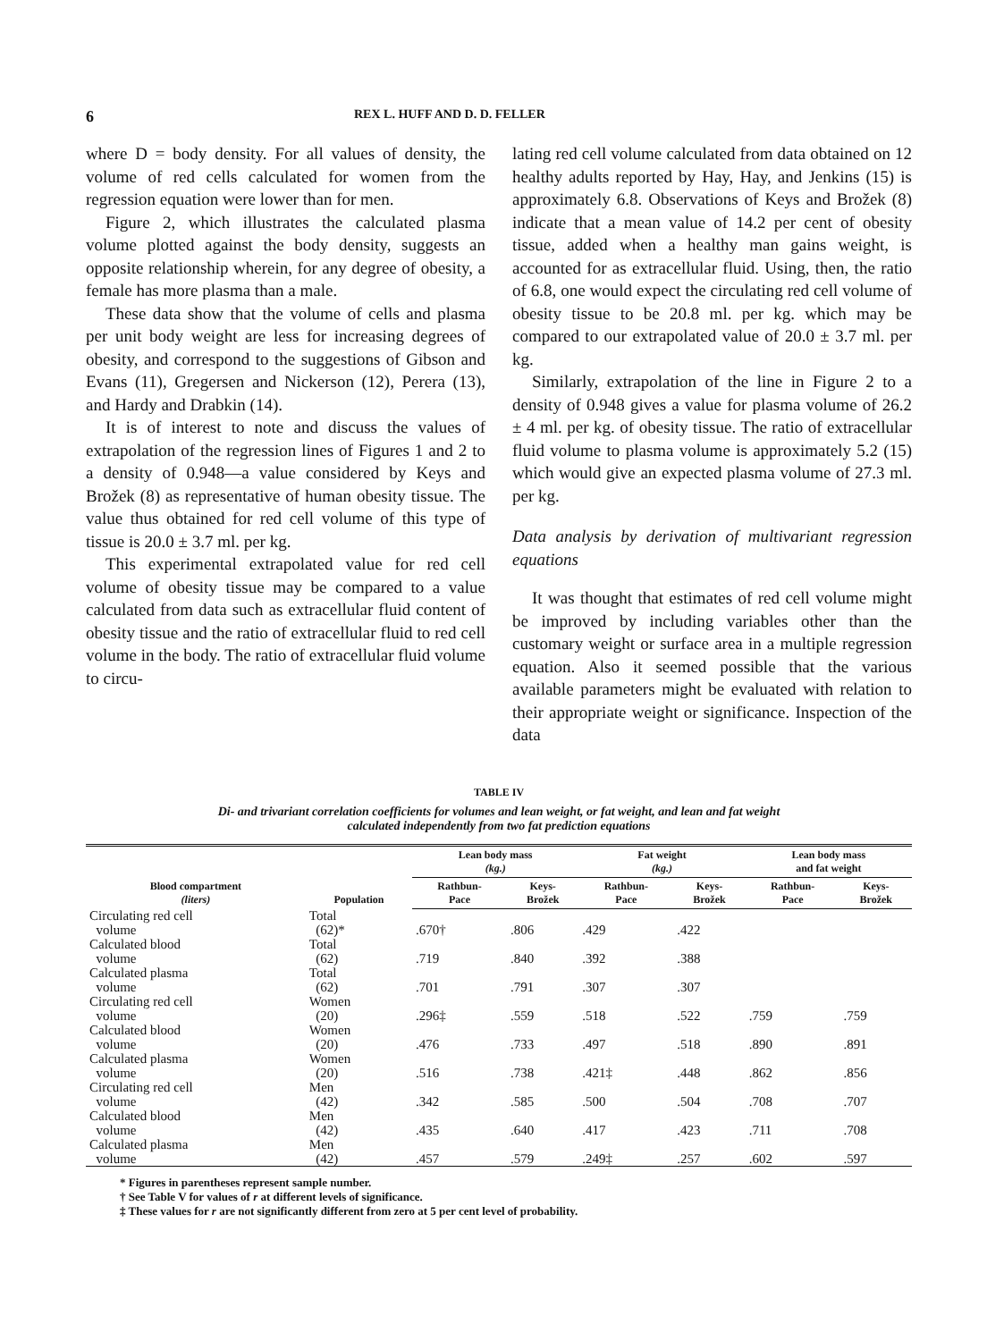6 REX L. HUFF AND D. D. FELLER
where D = body density. For all values of density, the volume of red cells calculated for women from the regression equation were lower than for men.
Figure 2, which illustrates the calculated plasma volume plotted against the body density, suggests an opposite relationship wherein, for any degree of obesity, a female has more plasma than a male.
These data show that the volume of cells and plasma per unit body weight are less for increasing degrees of obesity, and correspond to the suggestions of Gibson and Evans (11), Gregersen and Nickerson (12), Perera (13), and Hardy and Drabkin (14).
It is of interest to note and discuss the values of extrapolation of the regression lines of Figures 1 and 2 to a density of 0.948—a value considered by Keys and Brožek (8) as representative of human obesity tissue. The value thus obtained for red cell volume of this type of tissue is 20.0 ± 3.7 ml. per kg.
This experimental extrapolated value for red cell volume of obesity tissue may be compared to a value calculated from data such as extracellular fluid content of obesity tissue and the ratio of extracellular fluid to red cell volume in the body. The ratio of extracellular fluid volume to circu-
lating red cell volume calculated from data obtained on 12 healthy adults reported by Hay, Hay, and Jenkins (15) is approximately 6.8. Observations of Keys and Brožek (8) indicate that a mean value of 14.2 per cent of obesity tissue, added when a healthy man gains weight, is accounted for as extracellular fluid. Using, then, the ratio of 6.8, one would expect the circulating red cell volume of obesity tissue to be 20.8 ml. per kg. which may be compared to our extrapolated value of 20.0 ± 3.7 ml. per kg.
Similarly, extrapolation of the line in Figure 2 to a density of 0.948 gives a value for plasma volume of 26.2 ± 4 ml. per kg. of obesity tissue. The ratio of extracellular fluid volume to plasma volume is approximately 5.2 (15) which would give an expected plasma volume of 27.3 ml. per kg.
Data analysis by derivation of multivariant regression equations
It was thought that estimates of red cell volume might be improved by including variables other than the customary weight or surface area in a multiple regression equation. Also it seemed possible that the various available parameters might be evaluated with relation to their appropriate weight or significance. Inspection of the data
TABLE IV
Di- and trivariant correlation coefficients for volumes and lean weight, or fat weight, and lean and fat weight
calculated independently from two fat prediction equations
| Blood compartment (liters) | Population | Lean body mass (kg.) | | Fat weight (kg.) | | Lean body mass and fat weight | |
| --- | --- | --- | --- | --- | --- | --- | --- |
| | | Rathbun- Pace | Keys- Brožek | Rathbun- Pace | Keys- Brožek | Rathbun- Pace | Keys- Brožek |
| Circulating red cell volume | Total (62)* | .670† | .806 | .429 | .422 | | |
| Calculated blood volume | Total (62) | .719 | .840 | .392 | .388 | | |
| Calculated plasma volume | Total (62) | .701 | .791 | .307 | .307 | | |
| Circulating red cell volume | Women (20) | .296‡ | .559 | .518 | .522 | .759 | .759 |
| Calculated blood volume | Women (20) | .476 | .733 | .497 | .518 | .890 | .891 |
| Calculated plasma volume | Women (20) | .516 | .738 | .421‡ | .448 | .862 | .856 |
| Circulating red cell volume | Men (42) | .342 | .585 | .500 | .504 | .708 | .707 |
| Calculated blood volume | Men (42) | .435 | .640 | .417 | .423 | .711 | .708 |
| Calculated plasma volume | Men (42) | .457 | .579 | .249‡ | .257 | .602 | .597 |
* Figures in parentheses represent sample number.
† See Table V for values of r at different levels of significance.
‡ These values for r are not significantly different from zero at 5 per cent level of probability.